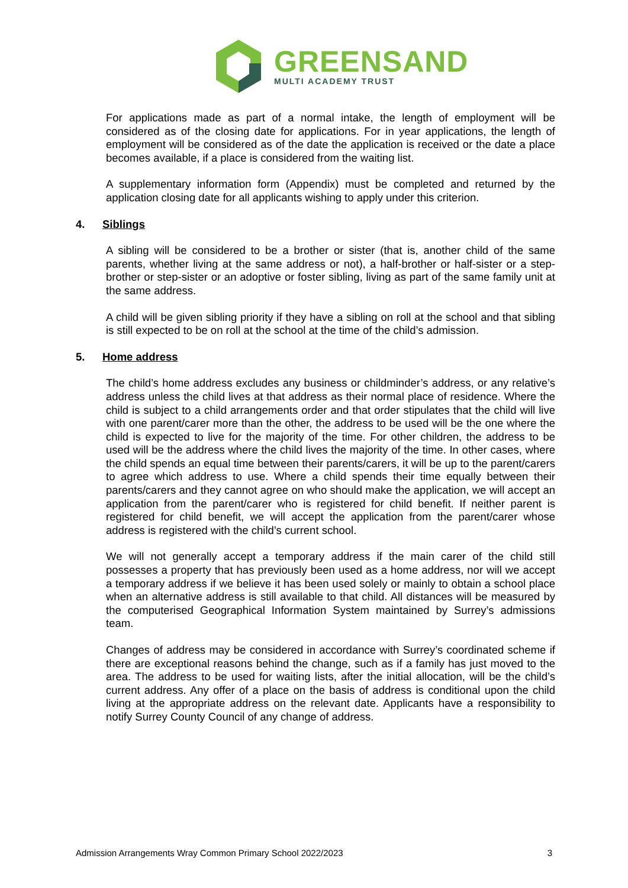GREENSAND
MULTI ACADEMY TRUST
For applications made as part of a normal intake, the length of employment will be considered as of the closing date for applications. For in year applications, the length of employment will be considered as of the date the application is received or the date a place becomes available, if a place is considered from the waiting list.
A supplementary information form (Appendix) must be completed and returned by the application closing date for all applicants wishing to apply under this criterion.
4. Siblings
A sibling will be considered to be a brother or sister (that is, another child of the same parents, whether living at the same address or not), a half-brother or half-sister or a step-brother or step-sister or an adoptive or foster sibling, living as part of the same family unit at the same address.
A child will be given sibling priority if they have a sibling on roll at the school and that sibling is still expected to be on roll at the school at the time of the child’s admission.
5. Home address
The child’s home address excludes any business or childminder’s address, or any relative’s address unless the child lives at that address as their normal place of residence. Where the child is subject to a child arrangements order and that order stipulates that the child will live with one parent/carer more than the other, the address to be used will be the one where the child is expected to live for the majority of the time. For other children, the address to be used will be the address where the child lives the majority of the time. In other cases, where the child spends an equal time between their parents/carers, it will be up to the parent/carers to agree which address to use. Where a child spends their time equally between their parents/carers and they cannot agree on who should make the application, we will accept an application from the parent/carer who is registered for child benefit. If neither parent is registered for child benefit, we will accept the application from the parent/carer whose address is registered with the child’s current school.
We will not generally accept a temporary address if the main carer of the child still possesses a property that has previously been used as a home address, nor will we accept a temporary address if we believe it has been used solely or mainly to obtain a school place when an alternative address is still available to that child. All distances will be measured by the computerised Geographical Information System maintained by Surrey’s admissions team.
Changes of address may be considered in accordance with Surrey’s coordinated scheme if there are exceptional reasons behind the change, such as if a family has just moved to the area. The address to be used for waiting lists, after the initial allocation, will be the child’s current address. Any offer of a place on the basis of address is conditional upon the child living at the appropriate address on the relevant date. Applicants have a responsibility to notify Surrey County Council of any change of address.
Admission Arrangements Wray Common Primary School 2022/2023 3